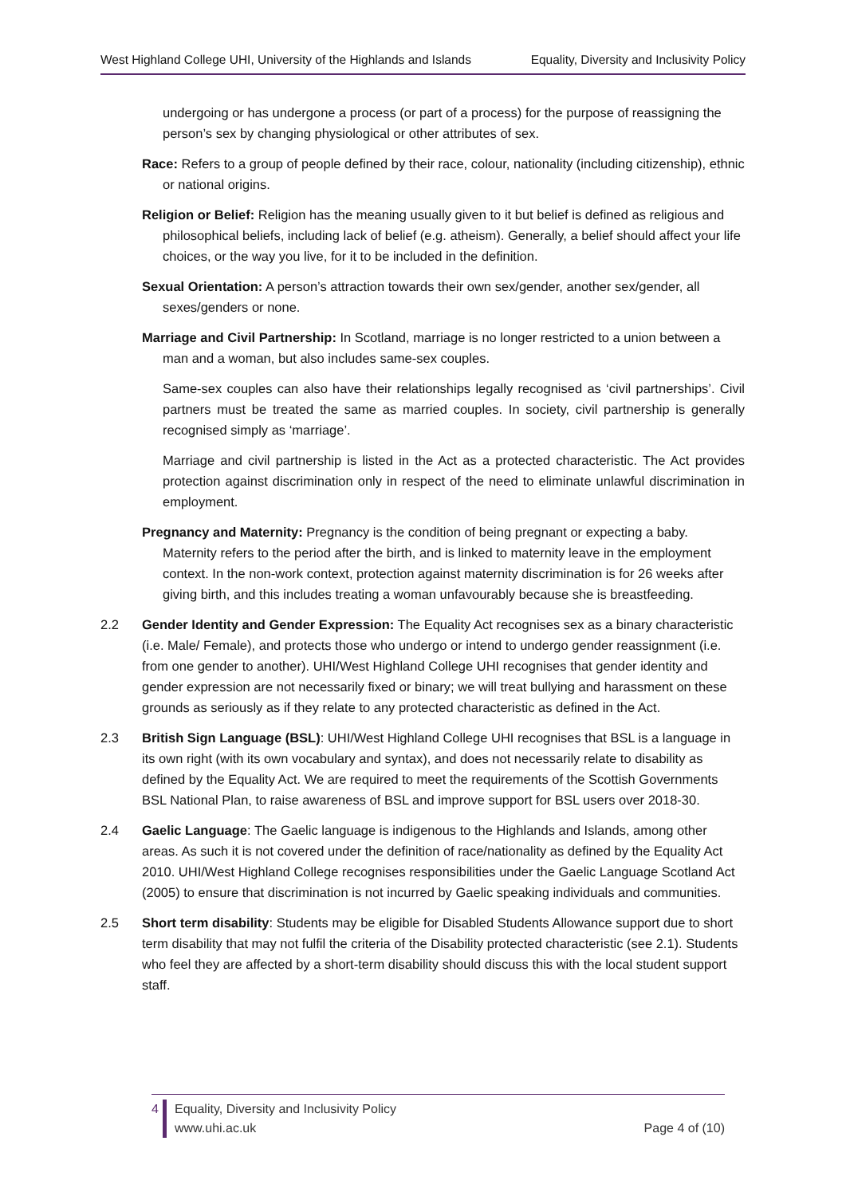West Highland College UHI, University of the Highlands and Islands Equality, Diversity and Inclusivity Policy
undergoing or has undergone a process (or part of a process) for the purpose of reassigning the person’s sex by changing physiological or other attributes of sex.
Race: Refers to a group of people defined by their race, colour, nationality (including citizenship), ethnic or national origins.
Religion or Belief: Religion has the meaning usually given to it but belief is defined as religious and philosophical beliefs, including lack of belief (e.g. atheism). Generally, a belief should affect your life choices, or the way you live, for it to be included in the definition.
Sexual Orientation: A person’s attraction towards their own sex/gender, another sex/gender, all sexes/genders or none.
Marriage and Civil Partnership: In Scotland, marriage is no longer restricted to a union between a man and a woman, but also includes same-sex couples.
Same-sex couples can also have their relationships legally recognised as ‘civil partnerships’. Civil partners must be treated the same as married couples. In society, civil partnership is generally recognised simply as ‘marriage’.
Marriage and civil partnership is listed in the Act as a protected characteristic. The Act provides protection against discrimination only in respect of the need to eliminate unlawful discrimination in employment.
Pregnancy and Maternity: Pregnancy is the condition of being pregnant or expecting a baby. Maternity refers to the period after the birth, and is linked to maternity leave in the employment context. In the non-work context, protection against maternity discrimination is for 26 weeks after giving birth, and this includes treating a woman unfavourably because she is breastfeeding.
2.2 Gender Identity and Gender Expression: The Equality Act recognises sex as a binary characteristic (i.e. Male/ Female), and protects those who undergo or intend to undergo gender reassignment (i.e. from one gender to another). UHI/West Highland College UHI recognises that gender identity and gender expression are not necessarily fixed or binary; we will treat bullying and harassment on these grounds as seriously as if they relate to any protected characteristic as defined in the Act.
2.3 British Sign Language (BSL): UHI/West Highland College UHI recognises that BSL is a language in its own right (with its own vocabulary and syntax), and does not necessarily relate to disability as defined by the Equality Act. We are required to meet the requirements of the Scottish Governments BSL National Plan, to raise awareness of BSL and improve support for BSL users over 2018-30.
2.4 Gaelic Language: The Gaelic language is indigenous to the Highlands and Islands, among other areas. As such it is not covered under the definition of race/nationality as defined by the Equality Act 2010. UHI/West Highland College recognises responsibilities under the Gaelic Language Scotland Act (2005) to ensure that discrimination is not incurred by Gaelic speaking individuals and communities.
2.5 Short term disability: Students may be eligible for Disabled Students Allowance support due to short term disability that may not fulfil the criteria of the Disability protected characteristic (see 2.1). Students who feel they are affected by a short-term disability should discuss this with the local student support staff.
4 Equality, Diversity and Inclusivity Policy
www.uhi.ac.uk Page 4 of (10)